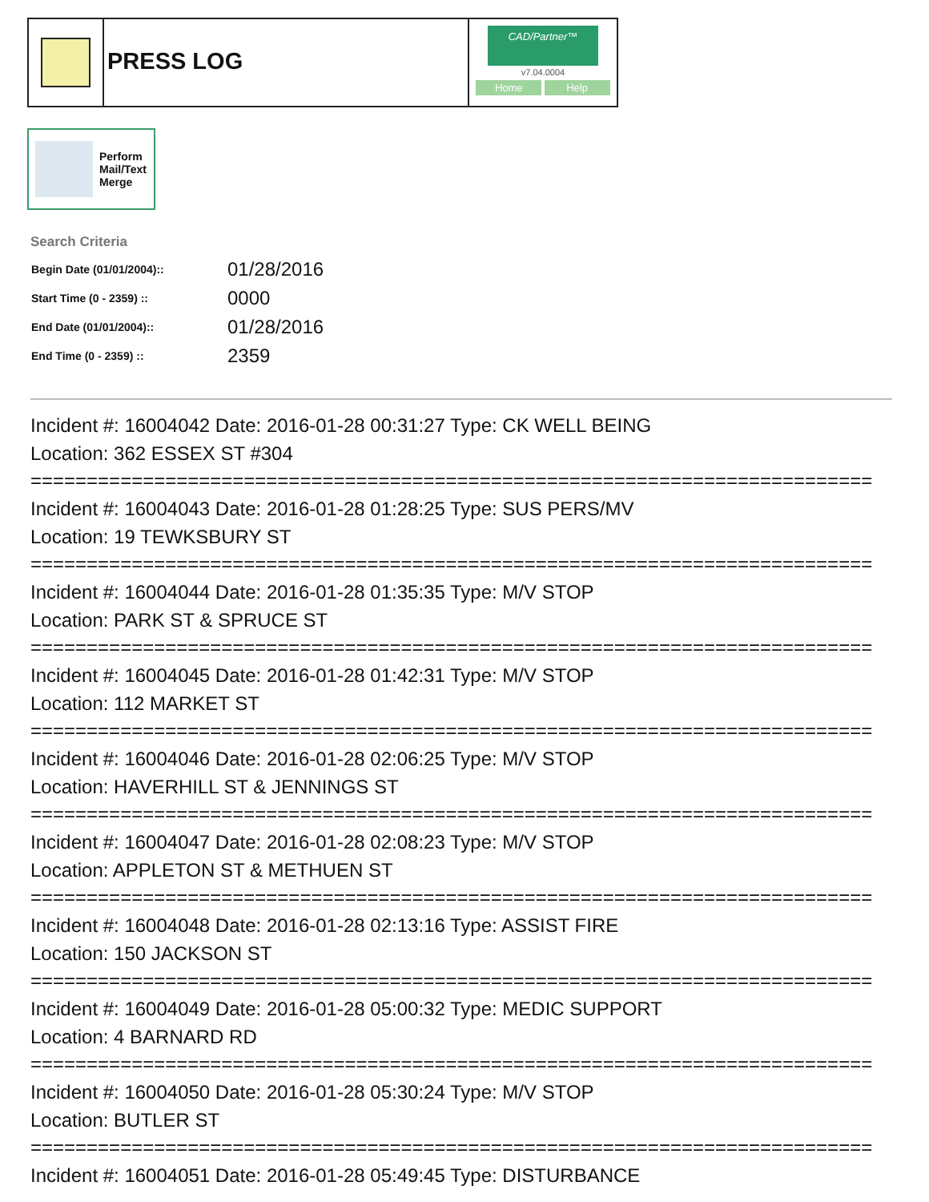PRESS LOG
CAD/Partner™
v7.04.0004
Home Help
Perform
Mail/Text
Merge
Search Criteria
| Begin Date (01/01/2004):: | 01/28/2016 |
| Start Time (0 - 2359) :: | 0000 |
| End Date (01/01/2004):: | 01/28/2016 |
| End Time (0 - 2359) :: | 2359 |
Incident #: 16004042 Date: 2016-01-28 00:31:27 Type: CK WELL BEING
Location: 362 ESSEX ST #304
===========================================================================
Incident #: 16004043 Date: 2016-01-28 01:28:25 Type: SUS PERS/MV
Location: 19 TEWKSBURY ST
===========================================================================
Incident #: 16004044 Date: 2016-01-28 01:35:35 Type: M/V STOP
Location: PARK ST & SPRUCE ST
===========================================================================
Incident #: 16004045 Date: 2016-01-28 01:42:31 Type: M/V STOP
Location: 112 MARKET ST
===========================================================================
Incident #: 16004046 Date: 2016-01-28 02:06:25 Type: M/V STOP
Location: HAVERHILL ST & JENNINGS ST
===========================================================================
Incident #: 16004047 Date: 2016-01-28 02:08:23 Type: M/V STOP
Location: APPLETON ST & METHUEN ST
===========================================================================
Incident #: 16004048 Date: 2016-01-28 02:13:16 Type: ASSIST FIRE
Location: 150 JACKSON ST
===========================================================================
Incident #: 16004049 Date: 2016-01-28 05:00:32 Type: MEDIC SUPPORT
Location: 4 BARNARD RD
===========================================================================
Incident #: 16004050 Date: 2016-01-28 05:30:24 Type: M/V STOP
Location: BUTLER ST
===========================================================================
Incident #: 16004051 Date: 2016-01-28 05:49:45 Type: DISTURBANCE